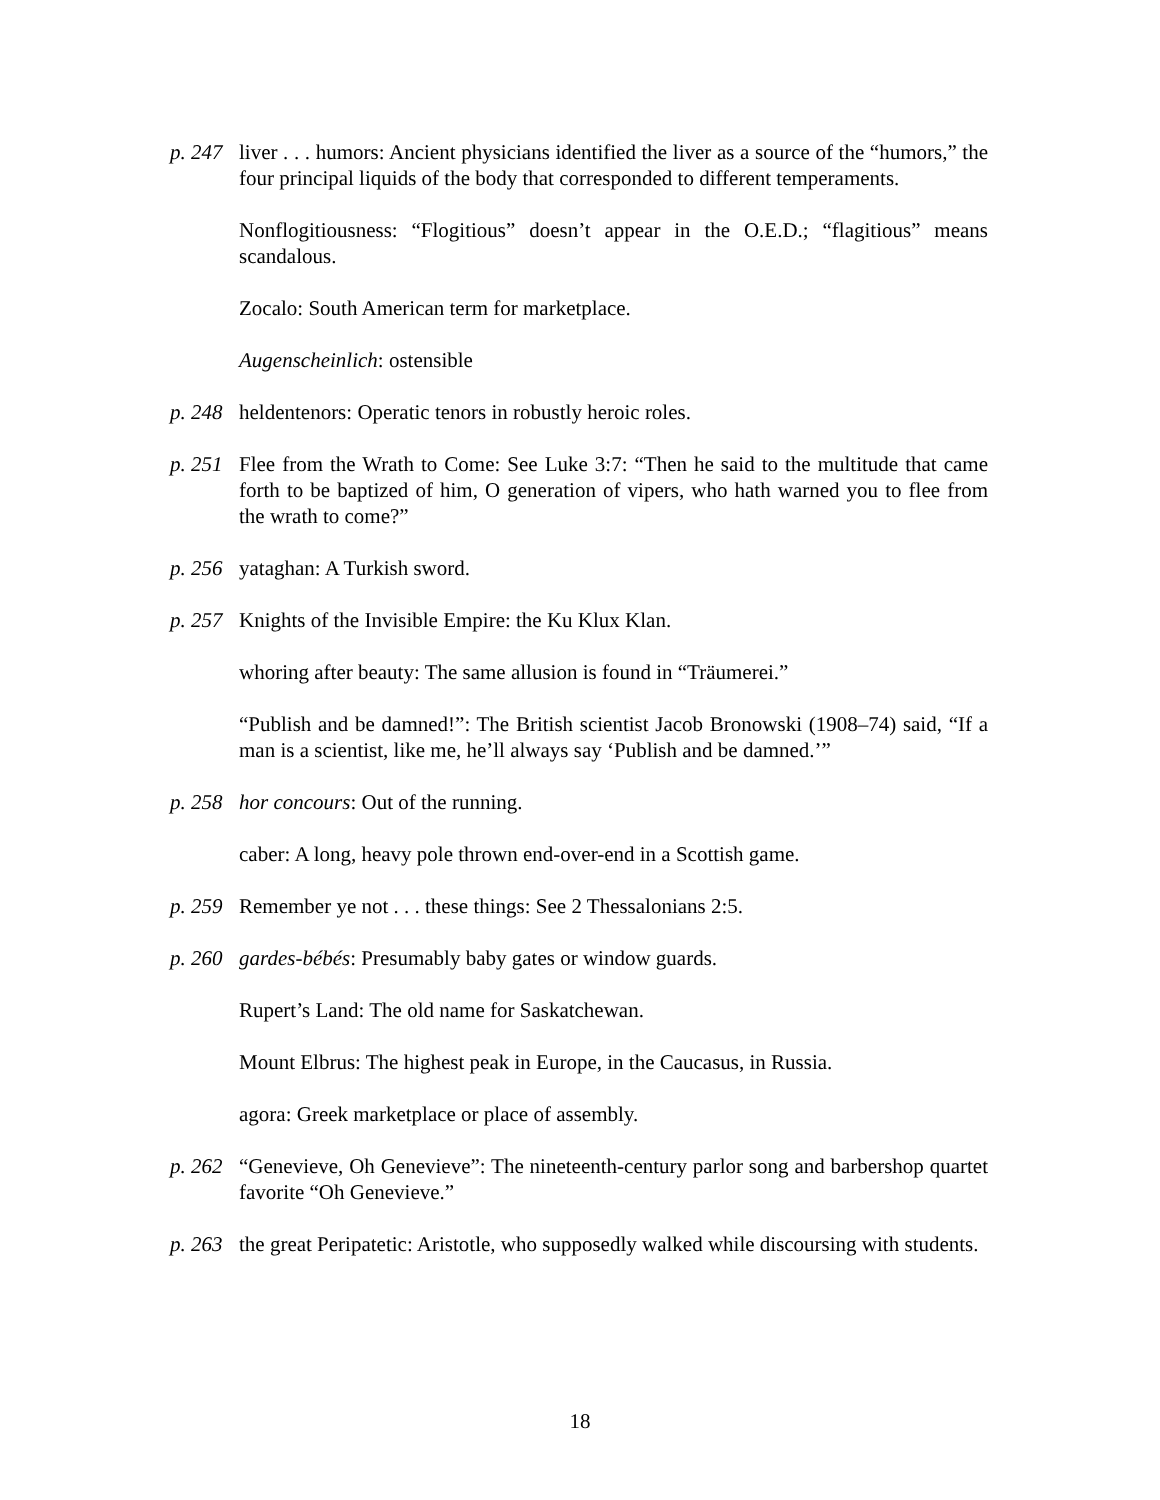p. 247
liver . . . humors: Ancient physicians identified the liver as a source of the “humors,” the four principal liquids of the body that corresponded to different temperaments.
Nonflogitiousness: “Flogitious” doesn’t appear in the O.E.D.; “flagitious” means scandalous.
Zocalo: South American term for marketplace.
Augenscheinlich: ostensible
p. 248
heldentenors: Operatic tenors in robustly heroic roles.
p. 251
Flee from the Wrath to Come: See Luke 3:7: “Then he said to the multitude that came forth to be baptized of him, O generation of vipers, who hath warned you to flee from the wrath to come?”
p. 256
yataghan: A Turkish sword.
p. 257
Knights of the Invisible Empire: the Ku Klux Klan.
whoring after beauty: The same allusion is found in “Träumerei.”
“Publish and be damned!”: The British scientist Jacob Bronowski (1908–74) said, “If a man is a scientist, like me, he’ll always say ‘Publish and be damned.’”
p. 258
hor concours: Out of the running.
caber: A long, heavy pole thrown end-over-end in a Scottish game.
p. 259
Remember ye not . . . these things: See 2 Thessalonians 2:5.
p. 260
gardes-bébés: Presumably baby gates or window guards.
Rupert’s Land: The old name for Saskatchewan.
Mount Elbrus: The highest peak in Europe, in the Caucasus, in Russia.
agora: Greek marketplace or place of assembly.
p. 262
“Genevieve, Oh Genevieve”: The nineteenth-century parlor song and barbershop quartet favorite “Oh Genevieve.”
p. 263
the great Peripatetic: Aristotle, who supposedly walked while discoursing with students.
18